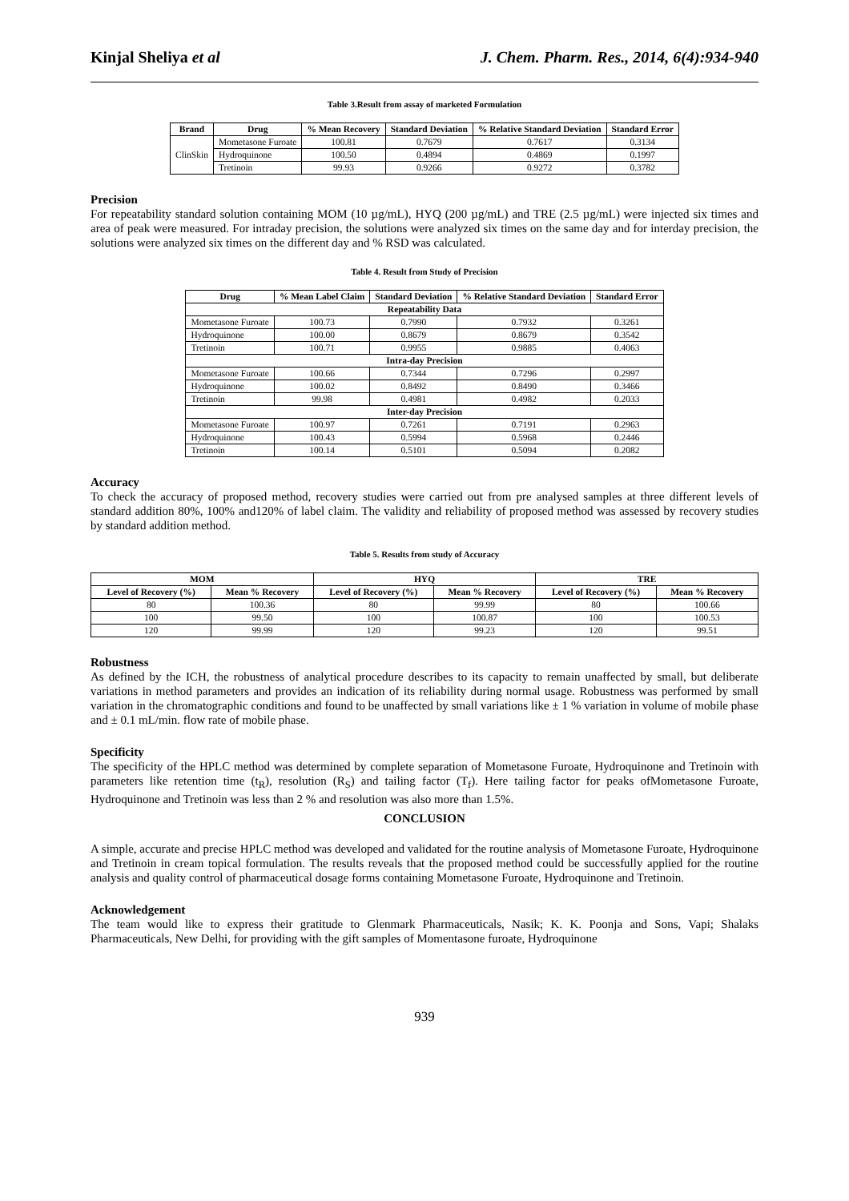Kinjal Sheliya et al J. Chem. Pharm. Res., 2014, 6(4):934-940
Table 3.Result from assay of marketed Formulation
| Brand | Drug | % Mean Recovery | Standard Deviation | % Relative Standard Deviation | Standard Error |
| --- | --- | --- | --- | --- | --- |
| ClinSkin | Mometasone Furoate | 100.81 | 0.7679 | 0.7617 | 0.3134 |
| | Hydroquinone | 100.50 | 0.4894 | 0.4869 | 0.1997 |
| | Tretinoin | 99.93 | 0.9266 | 0.9272 | 0.3782 |
Precision
For repeatability standard solution containing MOM (10 µg/mL), HYQ (200 µg/mL) and TRE (2.5 µg/mL) were injected six times and area of peak were measured. For intraday precision, the solutions were analyzed six times on the same day and for interday precision, the solutions were analyzed six times on the different day and % RSD was calculated.
Table 4. Result from Study of Precision
| Drug | % Mean Label Claim | Standard Deviation | % Relative Standard Deviation | Standard Error |
| --- | --- | --- | --- | --- |
| Repeatability Data | | | | |
| Mometasone Furoate | 100.73 | 0.7990 | 0.7932 | 0.3261 |
| Hydroquinone | 100.00 | 0.8679 | 0.8679 | 0.3542 |
| Tretinoin | 100.71 | 0.9955 | 0.9885 | 0.4063 |
| Intra-day Precision | | | | |
| Mometasone Furoate | 100.66 | 0.7344 | 0.7296 | 0.2997 |
| Hydroquinone | 100.02 | 0.8492 | 0.8490 | 0.3466 |
| Tretinoin | 99.98 | 0.4981 | 0.4982 | 0.2033 |
| Inter-day Precision | | | | |
| Mometasone Furoate | 100.97 | 0.7261 | 0.7191 | 0.2963 |
| Hydroquinone | 100.43 | 0.5994 | 0.5968 | 0.2446 |
| Tretinoin | 100.14 | 0.5101 | 0.5094 | 0.2082 |
Accuracy
To check the accuracy of proposed method, recovery studies were carried out from pre analysed samples at three different levels of standard addition 80%, 100% and120% of label claim. The validity and reliability of proposed method was assessed by recovery studies by standard addition method.
Table 5. Results from study of Accuracy
| MOM | | HYQ | | TRE | |
| --- | --- | --- | --- | --- | --- |
| Level of Recovery (%) | Mean % Recovery | Level of Recovery (%) | Mean % Recovery | Level of Recovery (%) | Mean % Recovery |
| 80 | 100.36 | 80 | 99.99 | 80 | 100.66 |
| 100 | 99.50 | 100 | 100.87 | 100 | 100.53 |
| 120 | 99.99 | 120 | 99.23 | 120 | 99.51 |
Robustness
As defined by the ICH, the robustness of analytical procedure describes to its capacity to remain unaffected by small, but deliberate variations in method parameters and provides an indication of its reliability during normal usage. Robustness was performed by small variation in the chromatographic conditions and found to be unaffected by small variations like ± 1 % variation in volume of mobile phase and ± 0.1 mL/min. flow rate of mobile phase.
Specificity
The specificity of the HPLC method was determined by complete separation of Mometasone Furoate, Hydroquinone and Tretinoin with parameters like retention time (t<sub>R</sub>), resolution (R<sub>S</sub>) and tailing factor (T<sub>f</sub>). Here tailing factor for peaks ofMometasone Furoate, Hydroquinone and Tretinoin was less than 2 % and resolution was also more than 1.5%.
CONCLUSION
A simple, accurate and precise HPLC method was developed and validated for the routine analysis of Mometasone Furoate, Hydroquinone and Tretinoin in cream topical formulation. The results reveals that the proposed method could be successfully applied for the routine analysis and quality control of pharmaceutical dosage forms containing Mometasone Furoate, Hydroquinone and Tretinoin.
Acknowledgement
The team would like to express their gratitude to Glenmark Pharmaceuticals, Nasik; K. K. Poonja and Sons, Vapi; Shalaks Pharmaceuticals, New Delhi, for providing with the gift samples of Momentasone furoate, Hydroquinone
939